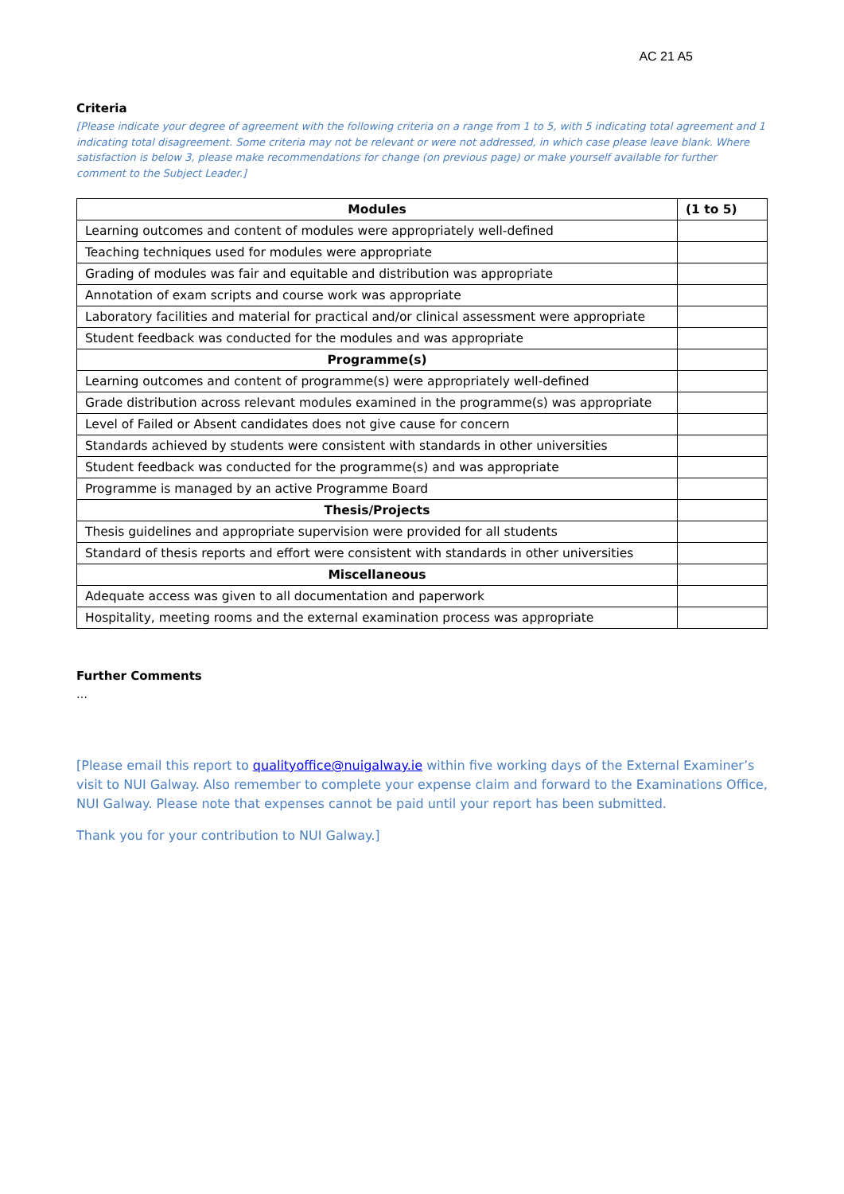AC 21 A5
Criteria
[Please indicate your degree of agreement with the following criteria on a range from 1 to 5, with 5 indicating total agreement and 1 indicating total disagreement. Some criteria may not be relevant or were not addressed, in which case please leave blank. Where satisfaction is below 3, please make recommendations for change (on previous page) or make yourself available for further comment to the Subject Leader.]
| Modules | (1 to 5) |
| --- | --- |
| Learning outcomes and content of modules were appropriately well-defined | |
| Teaching techniques used for modules were appropriate | |
| Grading of modules was fair and equitable and distribution was appropriate | |
| Annotation of exam scripts and course work was appropriate | |
| Laboratory facilities and material for practical and/or clinical assessment were appropriate | |
| Student feedback was conducted for the modules and was appropriate | |
| Programme(s) | |
| Learning outcomes and content of programme(s) were appropriately well-defined | |
| Grade distribution across relevant modules examined in the programme(s) was appropriate | |
| Level of Failed or Absent candidates does not give cause for concern | |
| Standards achieved by students were consistent with standards in other universities | |
| Student feedback was conducted for the programme(s) and was appropriate | |
| Programme is managed by an active Programme Board | |
| Thesis/Projects | |
| Thesis guidelines and appropriate supervision were provided for all students | |
| Standard of thesis reports and effort were consistent with standards in other universities | |
| Miscellaneous | |
| Adequate access was given to all documentation and paperwork | |
| Hospitality, meeting rooms and the external examination process was appropriate | |
Further Comments
…
[Please email this report to qualityoffice@nuigalway.ie within five working days of the External Examiner’s visit to NUI Galway. Also remember to complete your expense claim and forward to the Examinations Office, NUI Galway. Please note that expenses cannot be paid until your report has been submitted.
Thank you for your contribution to NUI Galway.]